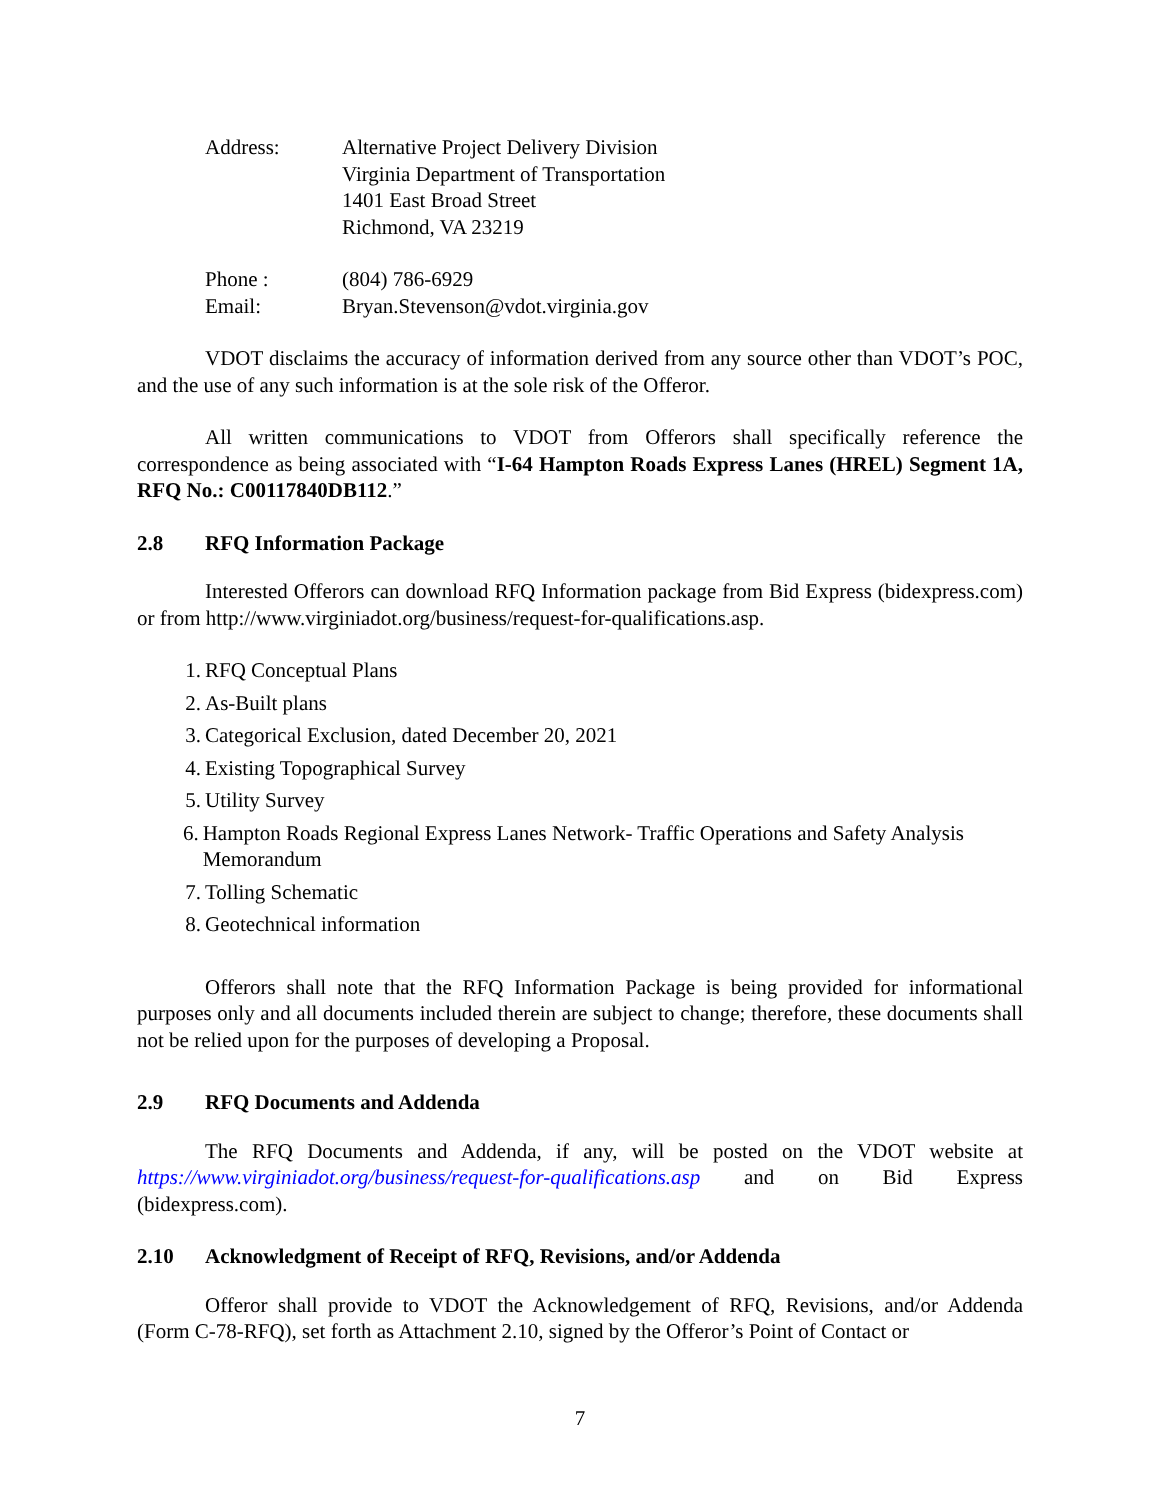Address: Alternative Project Delivery Division
Virginia Department of Transportation
1401 East Broad Street
Richmond, VA 23219
Phone :
Email:
(804) 786-6929
Bryan.Stevenson@vdot.virginia.gov
VDOT disclaims the accuracy of information derived from any source other than VDOT’s POC, and the use of any such information is at the sole risk of the Offeror.
All written communications to VDOT from Offerors shall specifically reference the correspondence as being associated with “I-64 Hampton Roads Express Lanes (HREL) Segment 1A, RFQ No.: C00117840DB112.”
2.8 RFQ Information Package
Interested Offerors can download RFQ Information package from Bid Express (bidexpress.com) or from http://www.virginiadot.org/business/request-for-qualifications.asp.
1. RFQ Conceptual Plans
2. As-Built plans
3. Categorical Exclusion, dated December 20, 2021
4. Existing Topographical Survey
5. Utility Survey
6. Hampton Roads Regional Express Lanes Network- Traffic Operations and Safety Analysis Memorandum
7. Tolling Schematic
8. Geotechnical information
Offerors shall note that the RFQ Information Package is being provided for informational purposes only and all documents included therein are subject to change; therefore, these documents shall not be relied upon for the purposes of developing a Proposal.
2.9 RFQ Documents and Addenda
The RFQ Documents and Addenda, if any, will be posted on the VDOT website at https://www.virginiadot.org/business/request-for-qualifications.asp and on Bid Express (bidexpress.com).
2.10 Acknowledgment of Receipt of RFQ, Revisions, and/or Addenda
Offeror shall provide to VDOT the Acknowledgement of RFQ, Revisions, and/or Addenda (Form C-78-RFQ), set forth as Attachment 2.10, signed by the Offeror’s Point of Contact or
7